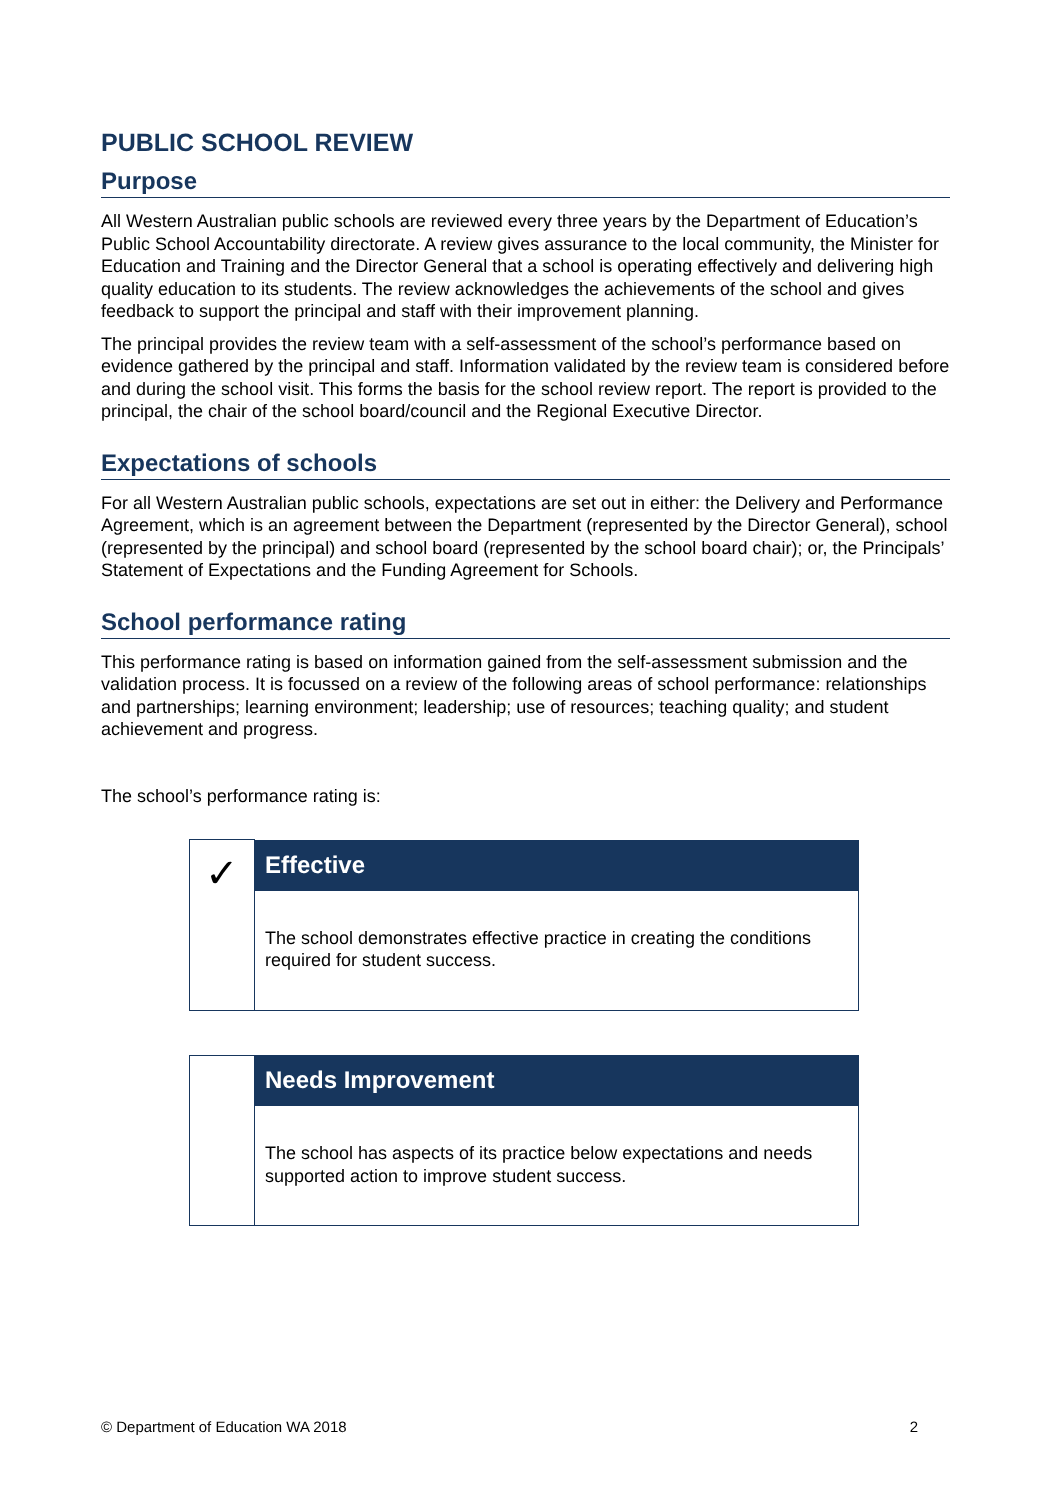PUBLIC SCHOOL REVIEW
Purpose
All Western Australian public schools are reviewed every three years by the Department of Education’s Public School Accountability directorate. A review gives assurance to the local community, the Minister for Education and Training and the Director General that a school is operating effectively and delivering high quality education to its students. The review acknowledges the achievements of the school and gives feedback to support the principal and staff with their improvement planning.
The principal provides the review team with a self-assessment of the school’s performance based on evidence gathered by the principal and staff. Information validated by the review team is considered before and during the school visit. This forms the basis for the school review report. The report is provided to the principal, the chair of the school board/council and the Regional Executive Director.
Expectations of schools
For all Western Australian public schools, expectations are set out in either: the Delivery and Performance Agreement, which is an agreement between the Department (represented by the Director General), school (represented by the principal) and school board (represented by the school board chair); or, the Principals’ Statement of Expectations and the Funding Agreement for Schools.
School performance rating
This performance rating is based on information gained from the self-assessment submission and the validation process. It is focussed on a review of the following areas of school performance: relationships and partnerships; learning environment; leadership; use of resources; teaching quality; and student achievement and progress.
The school’s performance rating is:
| ✓ | Effective |
| | The school demonstrates effective practice in creating the conditions required for student success. |
| | Needs Improvement |
| | The school has aspects of its practice below expectations and needs supported action to improve student success. |
© Department of Education WA 2018 2